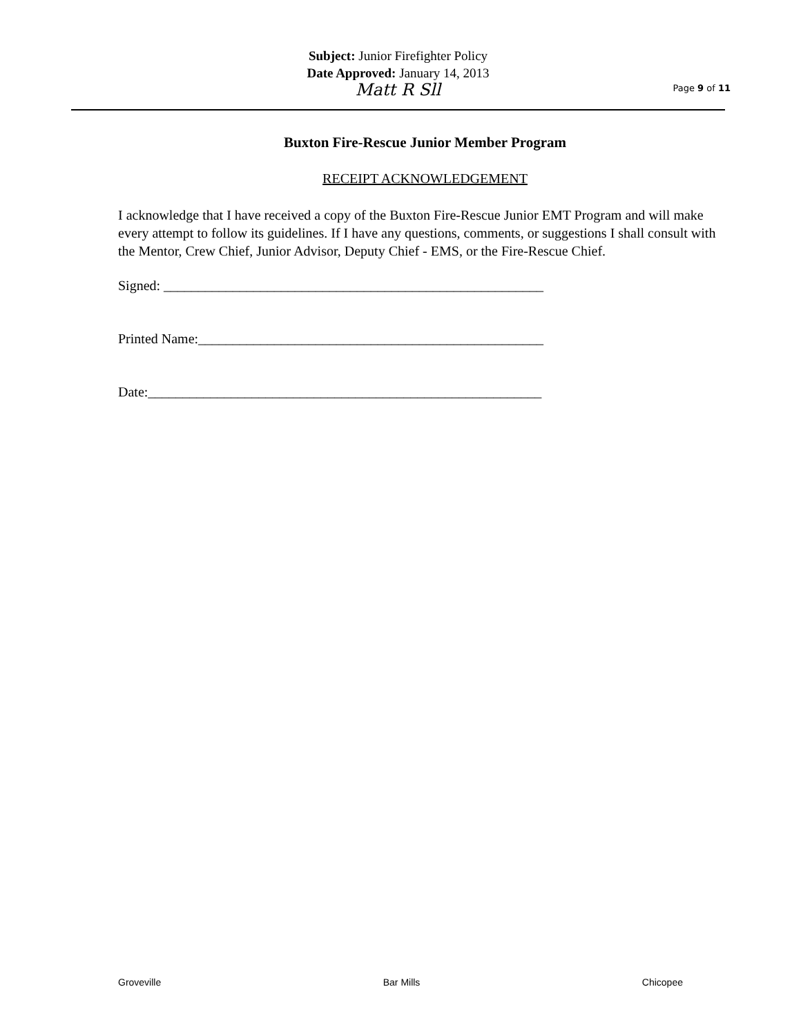Subject: Junior Firefighter Policy
Date Approved: January 14, 2013
Matt R Sll
Page 9 of 11
Buxton Fire-Rescue Junior Member Program
RECEIPT ACKNOWLEDGEMENT
I acknowledge that I have received a copy of the Buxton Fire-Rescue Junior EMT Program and will make every attempt to follow its guidelines. If I have any questions, comments, or suggestions I shall consult with the Mentor, Crew Chief, Junior Advisor, Deputy Chief - EMS, or the Fire-Rescue Chief.
Signed: _______________________________________________________
Printed Name:__________________________________________________
Date:_________________________________________________________
Groveville Bar Mills Chicopee